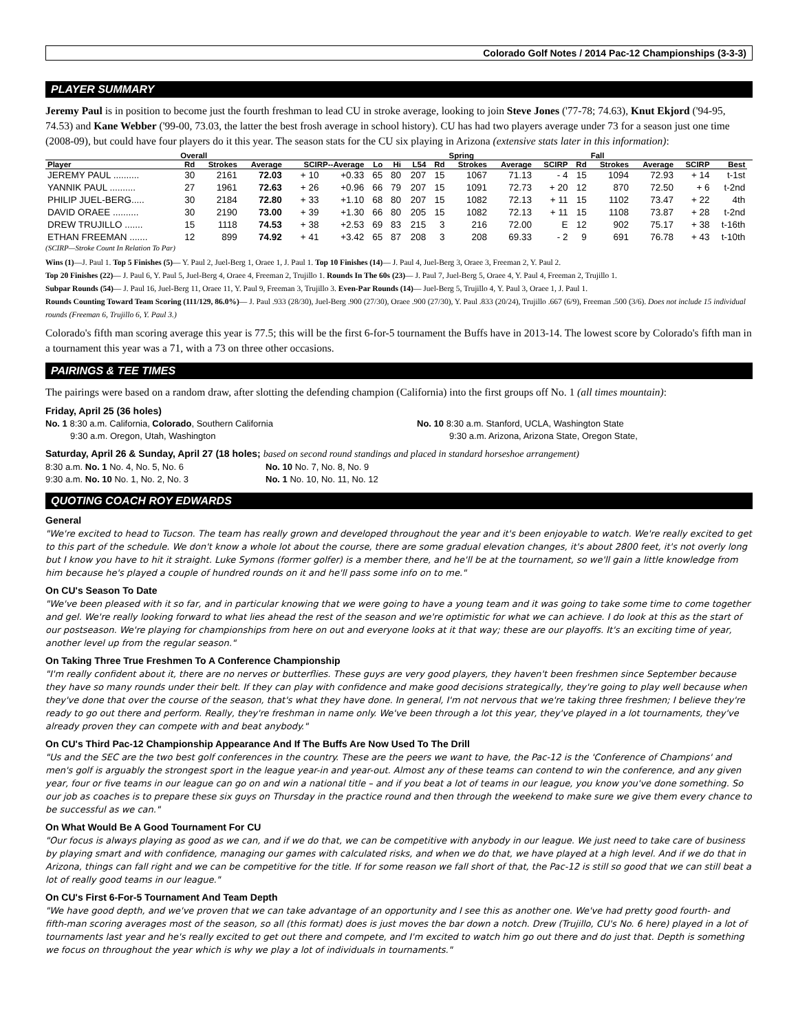Colorado Golf Notes / 2014 Pac-12 Championships (3-3-3)
PLAYER SUMMARY
Jeremy Paul is in position to become just the fourth freshman to lead CU in stroke average, looking to join Steve Jones ('77-78; 74.63), Knut Ekjord ('94-95, 74.53) and Kane Webber ('99-00, 73.03, the latter the best frosh average in school history). CU has had two players average under 73 for a season just one time (2008-09), but could have four players do it this year. The season stats for the CU six playing in Arizona (extensive stats later in this information):
| | Overall | | | | | | | | | Spring | | | | Fall | | | | |
| --- | --- | --- | --- | --- | --- | --- | --- | --- | --- | --- | --- | --- | --- | --- | --- | --- | --- | --- |
| Player | Rd | Strokes | Average | SCIRP--Average | | Lo | Hi | L54 | Rd | Strokes | Average | SCIRP | Rd | Strokes | Average | SCIRP | Best | |
| JEREMY PAUL .......... | 30 | 2161 | 72.03 | + 10 | +0.33 | 65 | 80 | 207 | 15 | 1067 | 71.13 | - 4 | 15 | 1094 | 72.93 | + 14 | t-1st | |
| YANNIK PAUL .......... | 27 | 1961 | 72.63 | + 26 | +0.96 | 66 | 79 | 207 | 15 | 1091 | 72.73 | + 20 | 12 | 870 | 72.50 | + 6 | t-2nd | |
| PHILIP JUEL-BERG..... | 30 | 2184 | 72.80 | + 33 | +1.10 | 68 | 80 | 207 | 15 | 1082 | 72.13 | + 11 | 15 | 1102 | 73.47 | + 22 | 4th | |
| DAVID ORAEE .......... | 30 | 2190 | 73.00 | + 39 | +1.30 | 66 | 80 | 205 | 15 | 1082 | 72.13 | + 11 | 15 | 1108 | 73.87 | + 28 | t-2nd | |
| DREW TRUJILLO ....... | 15 | 1118 | 74.53 | + 38 | +2.53 | 69 | 83 | 215 | 3 | 216 | 72.00 | E | 12 | 902 | 75.17 | + 38 | t-16th | |
| ETHAN FREEMAN ....... | 12 | 899 | 74.92 | + 41 | +3.42 | 65 | 87 | 208 | 3 | 208 | 69.33 | - 2 | 9 | 691 | 76.78 | + 43 | t-10th | |
(SCIRP—Stroke Count In Relation To Par)
Wins (1)—J. Paul 1. Top 5 Finishes (5)— Y. Paul 2, Juel-Berg 1, Oraee 1, J. Paul 1. Top 10 Finishes (14)— J. Paul 4, Juel-Berg 3, Oraee 3, Freeman 2, Y. Paul 2.
Top 20 Finishes (22)— J. Paul 6, Y. Paul 5, Juel-Berg 4, Oraee 4, Freeman 2, Trujillo 1. Rounds In The 60s (23)— J. Paul 7, Juel-Berg 5, Oraee 4, Y. Paul 4, Freeman 2, Trujillo 1.
Subpar Rounds (54)— J. Paul 16, Juel-Berg 11, Oraee 11, Y. Paul 9, Freeman 3, Trujillo 3. Even-Par Rounds (14)— Juel-Berg 5, Trujillo 4, Y. Paul 3, Oraee 1, J. Paul 1.
Rounds Counting Toward Team Scoring (111/129, 86.0%)— J. Paul .933 (28/30), Juel-Berg .900 (27/30), Oraee .900 (27/30), Y. Paul .833 (20/24), Trujillo .667 (6/9), Freeman .500 (3/6). Does not include 15 individual rounds (Freeman 6, Trujillo 6, Y. Paul 3.)
Colorado's fifth man scoring average this year is 77.5; this will be the first 6-for-5 tournament the Buffs have in 2013-14. The lowest score by Colorado's fifth man in a tournament this year was a 71, with a 73 on three other occasions.
PAIRINGS & TEE TIMES
The pairings were based on a random draw, after slotting the defending champion (California) into the first groups off No. 1 (all times mountain):
Friday, April 25 (36 holes)
No. 1 8:30 a.m. California, Colorado, Southern California
9:30 a.m. Oregon, Utah, Washington
No. 10 8:30 a.m. Stanford, UCLA, Washington State
9:30 a.m. Arizona, Arizona State, Oregon State,
Saturday, April 26 & Sunday, April 27 (18 holes; based on second round standings and placed in standard horseshoe arrangement)
8:30 a.m. No. 1 No. 4, No. 5, No. 6
9:30 a.m. No. 10 No. 1, No. 2, No. 3
No. 10 No. 7, No. 8, No. 9
No. 1 No. 10, No. 11, No. 12
QUOTING COACH ROY EDWARDS
General
"We're excited to head to Tucson. The team has really grown and developed throughout the year and it's been enjoyable to watch. We're really excited to get to this part of the schedule. We don't know a whole lot about the course, there are some gradual elevation changes, it's about 2800 feet, it's not overly long but I know you have to hit it straight. Luke Symons (former golfer) is a member there, and he'll be at the tournament, so we'll gain a little knowledge from him because he's played a couple of hundred rounds on it and he'll pass some info on to me."
On CU's Season To Date
"We've been pleased with it so far, and in particular knowing that we were going to have a young team and it was going to take some time to come together and gel. We're really looking forward to what lies ahead the rest of the season and we're optimistic for what we can achieve. I do look at this as the start of our postseason. We're playing for championships from here on out and everyone looks at it that way; these are our playoffs. It's an exciting time of year, another level up from the regular season."
On Taking Three True Freshmen To A Conference Championship
"I'm really confident about it, there are no nerves or butterflies. These guys are very good players, they haven't been freshmen since September because they have so many rounds under their belt. If they can play with confidence and make good decisions strategically, they're going to play well because when they've done that over the course of the season, that's what they have done. In general, I'm not nervous that we're taking three freshmen; I believe they're ready to go out there and perform. Really, they're freshman in name only. We've been through a lot this year, they've played in a lot tournaments, they've already proven they can compete with and beat anybody."
On CU's Third Pac-12 Championship Appearance And If The Buffs Are Now Used To The Drill
"Us and the SEC are the two best golf conferences in the country. These are the peers we want to have, the Pac-12 is the 'Conference of Champions' and men's golf is arguably the strongest sport in the league year-in and year-out. Almost any of these teams can contend to win the conference, and any given year, four or five teams in our league can go on and win a national title – and if you beat a lot of teams in our league, you know you've done something. So our job as coaches is to prepare these six guys on Thursday in the practice round and then through the weekend to make sure we give them every chance to be successful as we can."
On What Would Be A Good Tournament For CU
"Our focus is always playing as good as we can, and if we do that, we can be competitive with anybody in our league. We just need to take care of business by playing smart and with confidence, managing our games with calculated risks, and when we do that, we have played at a high level. And if we do that in Arizona, things can fall right and we can be competitive for the title. If for some reason we fall short of that, the Pac-12 is still so good that we can still beat a lot of really good teams in our league."
On CU's First 6-For-5 Tournament And Team Depth
"We have good depth, and we've proven that we can take advantage of an opportunity and I see this as another one. We've had pretty good fourth- and fifth-man scoring averages most of the season, so all (this format) does is just moves the bar down a notch. Drew (Trujillo, CU's No. 6 here) played in a lot of tournaments last year and he's really excited to get out there and compete, and I'm excited to watch him go out there and do just that. Depth is something we focus on throughout the year which is why we play a lot of individuals in tournaments."